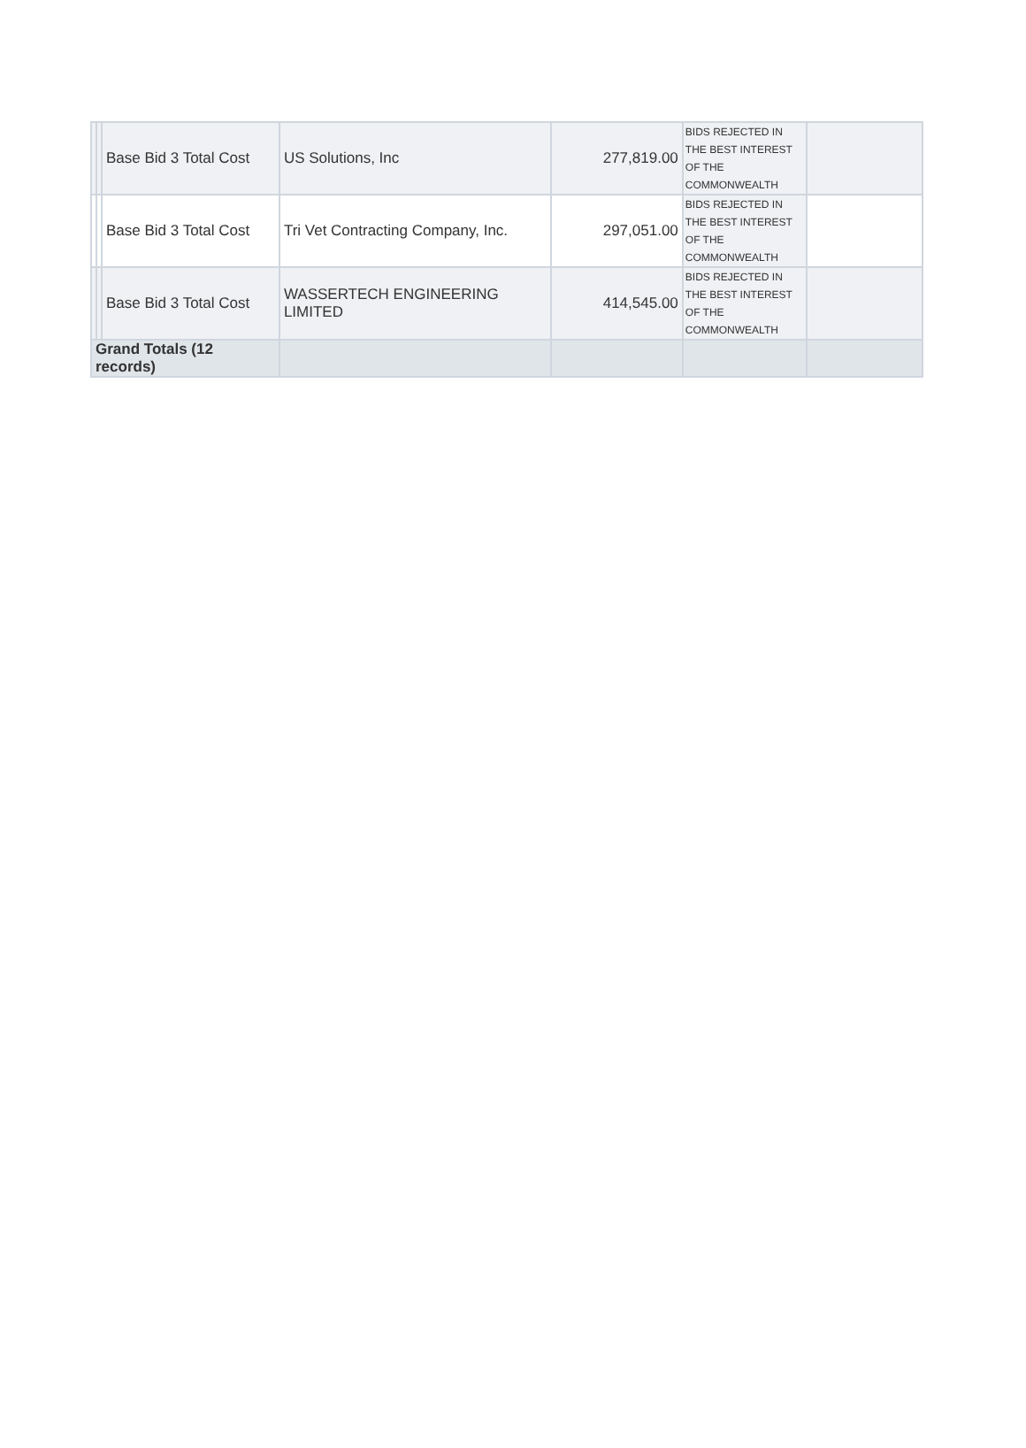| | | Base Bid 3 Total Cost | US Solutions, Inc | 277,819.00 | BIDS REJECTED IN THE BEST INTEREST OF THE COMMONWEALTH | |
| | | Base Bid 3 Total Cost | Tri Vet Contracting Company, Inc. | 297,051.00 | BIDS REJECTED IN THE BEST INTEREST OF THE COMMONWEALTH | |
| | | Base Bid 3 Total Cost | WASSERTECH ENGINEERING LIMITED | 414,545.00 | BIDS REJECTED IN THE BEST INTEREST OF THE COMMONWEALTH | |
| Grand Totals (12 records) | | | | | | |